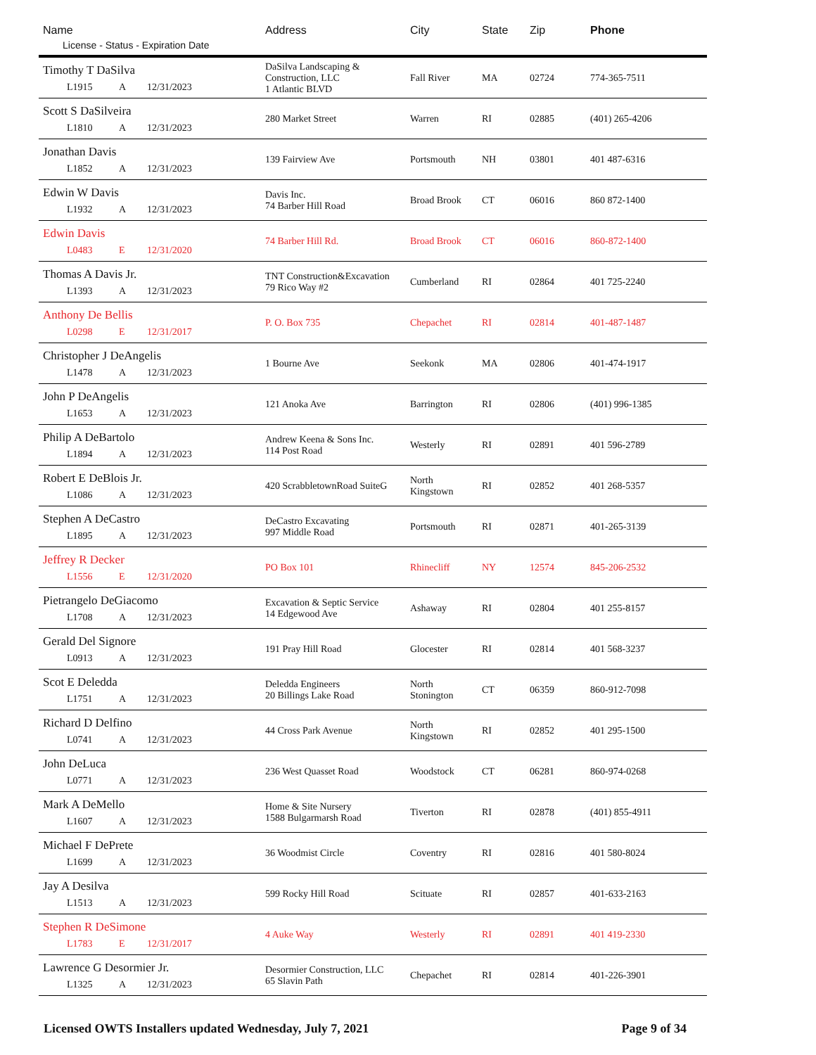| Name License - Status - Expiration Date | Address | City | State | Zip | Phone |
| --- | --- | --- | --- | --- | --- |
| Timothy T DaSilva L1915 A 12/31/2023 | DaSilva Landscaping & Construction, LLC 1 Atlantic BLVD | Fall River | MA | 02724 | 774-365-7511 |
| Scott S DaSilveira L1810 A 12/31/2023 | 280 Market Street | Warren | RI | 02885 | (401) 265-4206 |
| Jonathan Davis L1852 A 12/31/2023 | 139 Fairview Ave | Portsmouth | NH | 03801 | 401 487-6316 |
| Edwin W Davis L1932 A 12/31/2023 | Davis Inc. 74 Barber Hill Road | Broad Brook | CT | 06016 | 860 872-1400 |
| Edwin Davis L0483 E 12/31/2020 | 74 Barber Hill Rd. | Broad Brook | CT | 06016 | 860-872-1400 |
| Thomas A Davis Jr. L1393 A 12/31/2023 | TNT Construction&Excavation 79 Rico Way #2 | Cumberland | RI | 02864 | 401 725-2240 |
| Anthony De Bellis L0298 E 12/31/2017 | P. O. Box 735 | Chepachet | RI | 02814 | 401-487-1487 |
| Christopher J DeAngelis L1478 A 12/31/2023 | 1 Bourne Ave | Seekonk | MA | 02806 | 401-474-1917 |
| John P DeAngelis L1653 A 12/31/2023 | 121 Anoka Ave | Barrington | RI | 02806 | (401) 996-1385 |
| Philip A DeBartolo L1894 A 12/31/2023 | Andrew Keena & Sons Inc. 114 Post Road | Westerly | RI | 02891 | 401 596-2789 |
| Robert E DeBlois Jr. L1086 A 12/31/2023 | 420 ScrabbletownRoad SuiteG | North Kingstown | RI | 02852 | 401 268-5357 |
| Stephen A DeCastro L1895 A 12/31/2023 | DeCastro Excavating 997 Middle Road | Portsmouth | RI | 02871 | 401-265-3139 |
| Jeffrey R Decker L1556 E 12/31/2020 | PO Box 101 | Rhinecliff | NY | 12574 | 845-206-2532 |
| Pietrangelo DeGiacomo L1708 A 12/31/2023 | Excavation & Septic Service 14 Edgewood Ave | Ashaway | RI | 02804 | 401 255-8157 |
| Gerald Del Signore L0913 A 12/31/2023 | 191 Pray Hill Road | Glocester | RI | 02814 | 401 568-3237 |
| Scot E Deledda L1751 A 12/31/2023 | Deledda Engineers 20 Billings Lake Road | North Stonington | CT | 06359 | 860-912-7098 |
| Richard D Delfino L0741 A 12/31/2023 | 44 Cross Park Avenue | North Kingstown | RI | 02852 | 401 295-1500 |
| John DeLuca L0771 A 12/31/2023 | 236 West Quasset Road | Woodstock | CT | 06281 | 860-974-0268 |
| Mark A DeMello L1607 A 12/31/2023 | Home & Site Nursery 1588 Bulgarmarsh Road | Tiverton | RI | 02878 | (401) 855-4911 |
| Michael F DePrete L1699 A 12/31/2023 | 36 Woodmist Circle | Coventry | RI | 02816 | 401 580-8024 |
| Jay A Desilva L1513 A 12/31/2023 | 599 Rocky Hill Road | Scituate | RI | 02857 | 401-633-2163 |
| Stephen R DeSimone L1783 E 12/31/2017 | 4 Auke Way | Westerly | RI | 02891 | 401 419-2330 |
| Lawrence G Desormier Jr. L1325 A 12/31/2023 | Desormier Construction, LLC 65 Slavin Path | Chepachet | RI | 02814 | 401-226-3901 |
Licensed OWTS Installers updated Wednesday, July 7, 2021 Page 9 of 34